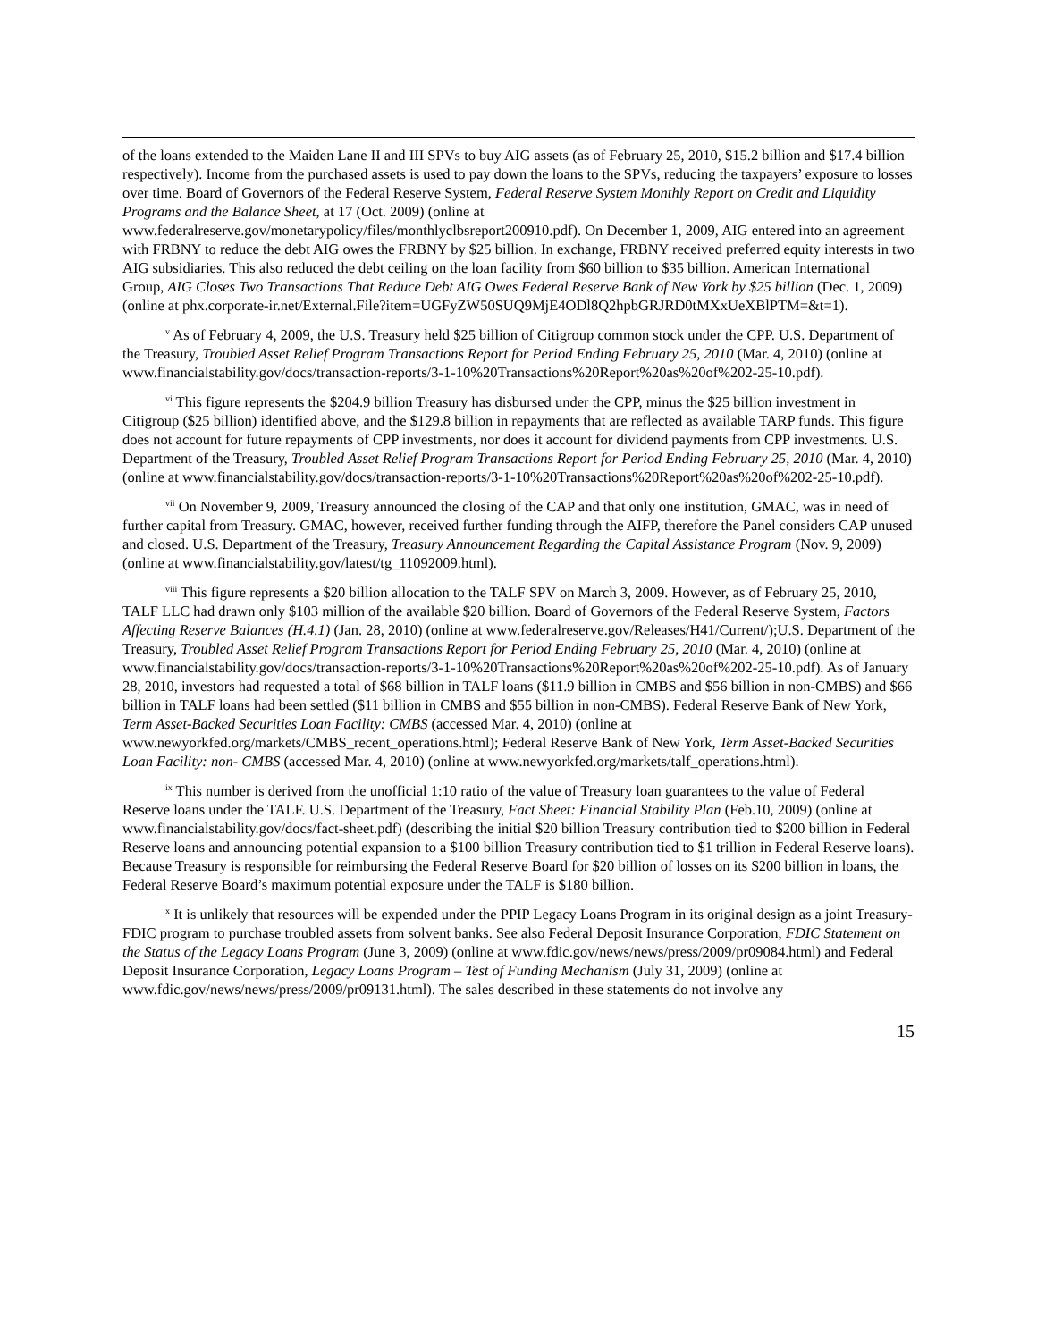of the loans extended to the Maiden Lane II and III SPVs to buy AIG assets (as of February 25, 2010, $15.2 billion and $17.4 billion respectively). Income from the purchased assets is used to pay down the loans to the SPVs, reducing the taxpayers’ exposure to losses over time. Board of Governors of the Federal Reserve System, Federal Reserve System Monthly Report on Credit and Liquidity Programs and the Balance Sheet, at 17 (Oct. 2009) (online at www.federalreserve.gov/monetarypolicy/files/monthlyclbsreport200910.pdf). On December 1, 2009, AIG entered into an agreement with FRBNY to reduce the debt AIG owes the FRBNY by $25 billion. In exchange, FRBNY received preferred equity interests in two AIG subsidiaries. This also reduced the debt ceiling on the loan facility from $60 billion to $35 billion. American International Group, AIG Closes Two Transactions That Reduce Debt AIG Owes Federal Reserve Bank of New York by $25 billion (Dec. 1, 2009) (online at phx.corporate-ir.net/External.File?item=UGFyZW50SUQ9MjE4ODl8Q2hpbGRJRD0tMXxUeXBlPTM=&t=1).
<sup>v</sup> As of February 4, 2009, the U.S. Treasury held $25 billion of Citigroup common stock under the CPP. U.S. Department of the Treasury, Troubled Asset Relief Program Transactions Report for Period Ending February 25, 2010 (Mar. 4, 2010) (online at www.financialstability.gov/docs/transaction-reports/3-1-10%20Transactions%20Report%20as%20of%202-25-10.pdf).
<sup>vi</sup> This figure represents the $204.9 billion Treasury has disbursed under the CPP, minus the $25 billion investment in Citigroup ($25 billion) identified above, and the $129.8 billion in repayments that are reflected as available TARP funds. This figure does not account for future repayments of CPP investments, nor does it account for dividend payments from CPP investments. U.S. Department of the Treasury, Troubled Asset Relief Program Transactions Report for Period Ending February 25, 2010 (Mar. 4, 2010) (online at www.financialstability.gov/docs/transaction-reports/3-1-10%20Transactions%20Report%20as%20of%202-25-10.pdf).
<sup>vii</sup> On November 9, 2009, Treasury announced the closing of the CAP and that only one institution, GMAC, was in need of further capital from Treasury. GMAC, however, received further funding through the AIFP, therefore the Panel considers CAP unused and closed. U.S. Department of the Treasury, Treasury Announcement Regarding the Capital Assistance Program (Nov. 9, 2009) (online at www.financialstability.gov/latest/tg_11092009.html).
<sup>viii</sup> This figure represents a $20 billion allocation to the TALF SPV on March 3, 2009. However, as of February 25, 2010, TALF LLC had drawn only $103 million of the available $20 billion. Board of Governors of the Federal Reserve System, Factors Affecting Reserve Balances (H.4.1) (Jan. 28, 2010) (online at www.federalreserve.gov/Releases/H41/Current/);U.S. Department of the Treasury, Troubled Asset Relief Program Transactions Report for Period Ending February 25, 2010 (Mar. 4, 2010) (online at www.financialstability.gov/docs/transaction-reports/3-1-10%20Transactions%20Report%20as%20of%202-25-10.pdf). As of January 28, 2010, investors had requested a total of $68 billion in TALF loans ($11.9 billion in CMBS and $56 billion in non-CMBS) and $66 billion in TALF loans had been settled ($11 billion in CMBS and $55 billion in non-CMBS). Federal Reserve Bank of New York, Term Asset-Backed Securities Loan Facility: CMBS (accessed Mar. 4, 2010) (online at www.newyorkfed.org/markets/CMBS_recent_operations.html); Federal Reserve Bank of New York, Term Asset-Backed Securities Loan Facility: non- CMBS (accessed Mar. 4, 2010) (online at www.newyorkfed.org/markets/talf_operations.html).
<sup>ix</sup> This number is derived from the unofficial 1:10 ratio of the value of Treasury loan guarantees to the value of Federal Reserve loans under the TALF. U.S. Department of the Treasury, Fact Sheet: Financial Stability Plan (Feb.10, 2009) (online at www.financialstability.gov/docs/fact-sheet.pdf) (describing the initial $20 billion Treasury contribution tied to $200 billion in Federal Reserve loans and announcing potential expansion to a $100 billion Treasury contribution tied to $1 trillion in Federal Reserve loans). Because Treasury is responsible for reimbursing the Federal Reserve Board for $20 billion of losses on its $200 billion in loans, the Federal Reserve Board’s maximum potential exposure under the TALF is $180 billion.
<sup>x</sup> It is unlikely that resources will be expended under the PPIP Legacy Loans Program in its original design as a joint Treasury-FDIC program to purchase troubled assets from solvent banks. See also Federal Deposit Insurance Corporation, FDIC Statement on the Status of the Legacy Loans Program (June 3, 2009) (online at www.fdic.gov/news/news/press/2009/pr09084.html) and Federal Deposit Insurance Corporation, Legacy Loans Program – Test of Funding Mechanism (July 31, 2009) (online at www.fdic.gov/news/news/press/2009/pr09131.html). The sales described in these statements do not involve any
15